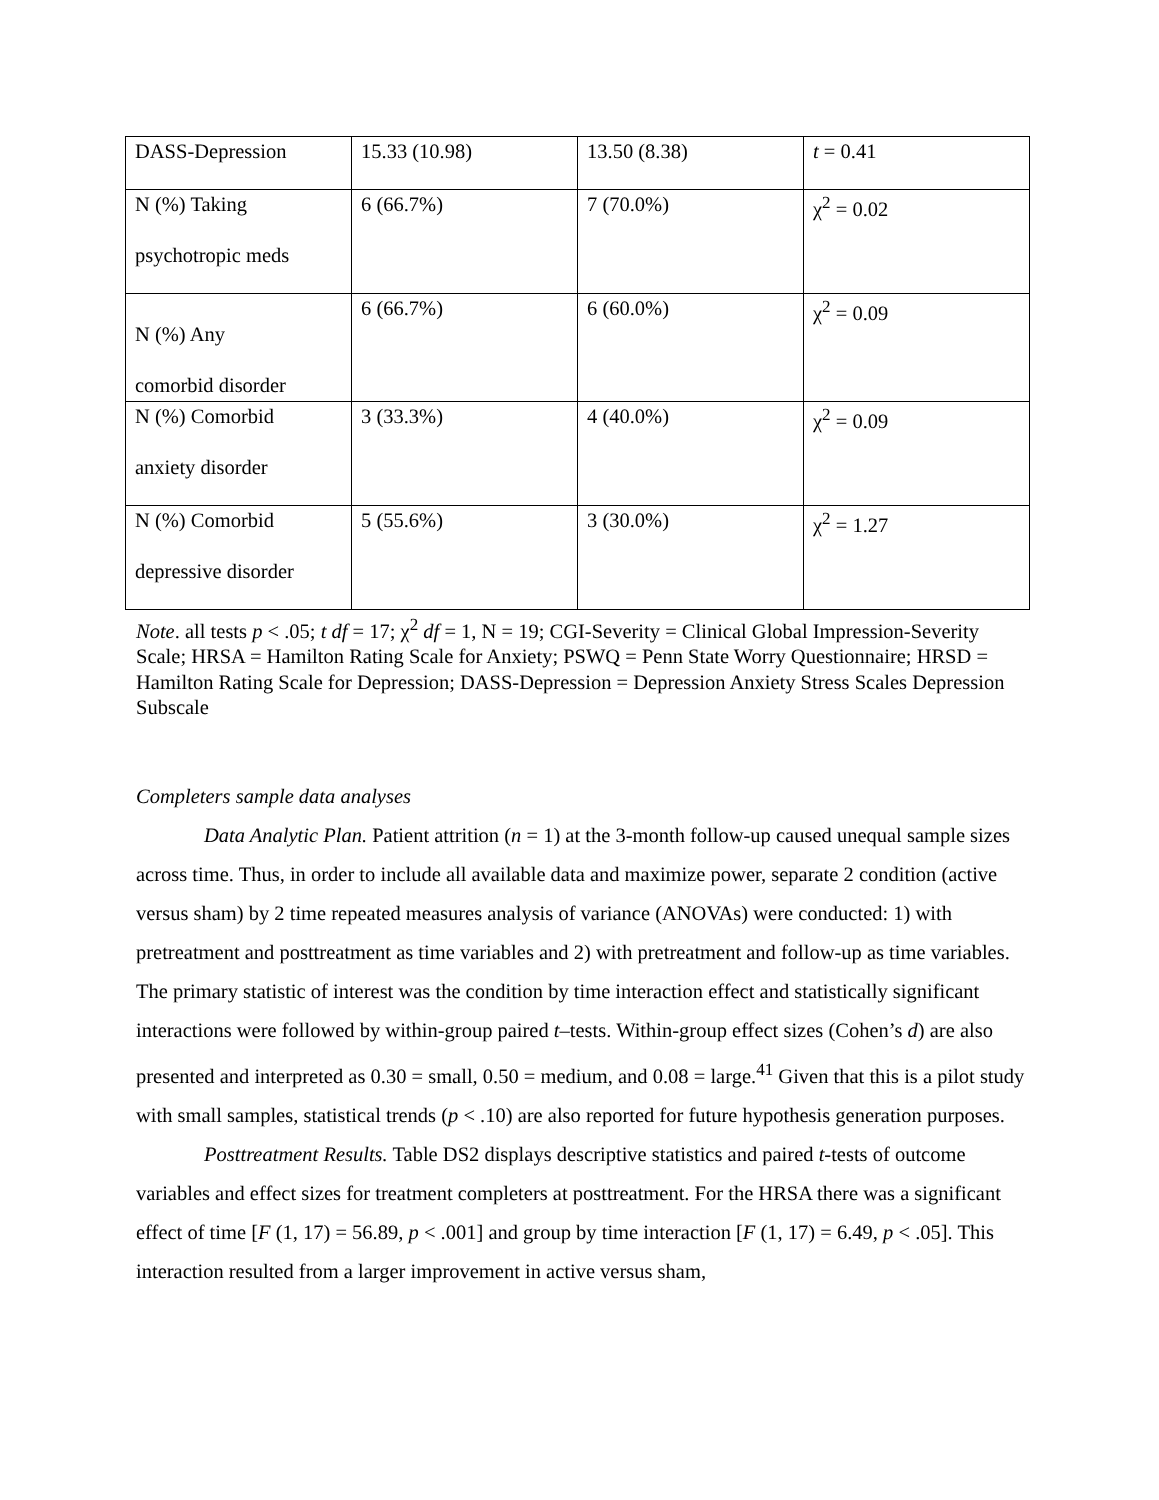| DASS-Depression | 15.33 (10.98) | 13.50 (8.38) | t = 0.41 |
| N (%) Taking psychotropic meds | 6 (66.7%) | 7 (70.0%) | χ<sup>2</sup> = 0.02 |
| N (%) Any comorbid disorder | 6 (66.7%) | 6 (60.0%) | χ<sup>2</sup> = 0.09 |
| N (%) Comorbid anxiety disorder | 3 (33.3%) | 4 (40.0%) | χ<sup>2</sup> = 0.09 |
| N (%) Comorbid depressive disorder | 5 (55.6%) | 3 (30.0%) | χ<sup>2</sup> = 1.27 |
Note. all tests p < .05; t df = 17; χ<sup>2</sup> df = 1, N = 19; CGI-Severity = Clinical Global Impression-Severity Scale; HRSA = Hamilton Rating Scale for Anxiety; PSWQ = Penn State Worry Questionnaire; HRSD = Hamilton Rating Scale for Depression; DASS-Depression = Depression Anxiety Stress Scales Depression Subscale
Completers sample data analyses
Data Analytic Plan. Patient attrition (n = 1) at the 3-month follow-up caused unequal sample sizes across time. Thus, in order to include all available data and maximize power, separate 2 condition (active versus sham) by 2 time repeated measures analysis of variance (ANOVAs) were conducted: 1) with pretreatment and posttreatment as time variables and 2) with pretreatment and follow-up as time variables. The primary statistic of interest was the condition by time interaction effect and statistically significant interactions were followed by within-group paired t–tests. Within-group effect sizes (Cohen’s d) are also presented and interpreted as 0.30 = small, 0.50 = medium, and 0.08 = large.<sup>41</sup> Given that this is a pilot study with small samples, statistical trends (p < .10) are also reported for future hypothesis generation purposes.
Posttreatment Results. Table DS2 displays descriptive statistics and paired t-tests of outcome variables and effect sizes for treatment completers at posttreatment. For the HRSA there was a significant effect of time [F (1, 17) = 56.89, p < .001] and group by time interaction [F (1, 17) = 6.49, p < .05]. This interaction resulted from a larger improvement in active versus sham,